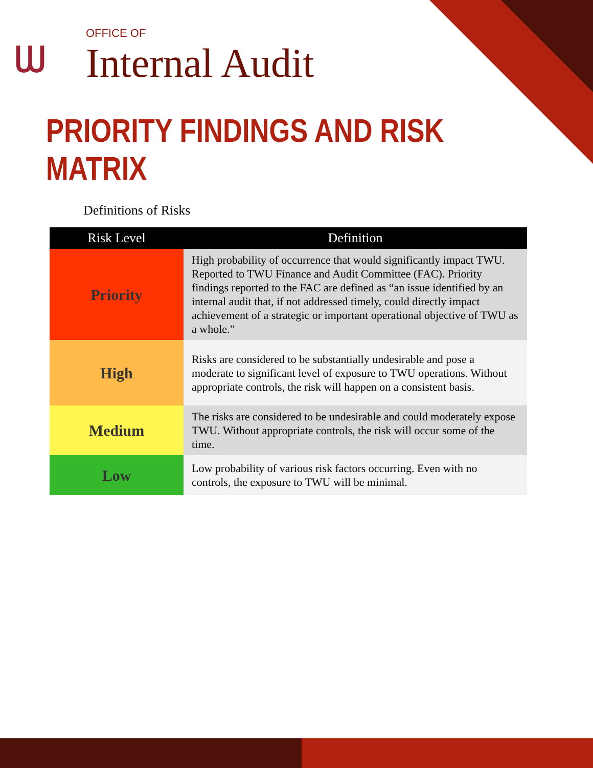ᗯ
OFFICE OF
Internal Audit
PRIORITY FINDINGS AND RISK MATRIX
Definitions of Risks
| Risk Level | Definition |
| --- | --- |
| Priority | High probability of occurrence that would significantly impact TWU. Reported to TWU Finance and Audit Committee (FAC). Priority findings reported to the FAC are defined as “an issue identified by an internal audit that, if not addressed timely, could directly impact achievement of a strategic or important operational objective of TWU as a whole.” |
| High | Risks are considered to be substantially undesirable and pose a moderate to significant level of exposure to TWU operations. Without appropriate controls, the risk will happen on a consistent basis. |
| Medium | The risks are considered to be undesirable and could moderately expose TWU. Without appropriate controls, the risk will occur some of the time. |
| Low | Low probability of various risk factors occurring. Even with no controls, the exposure to TWU will be minimal. |